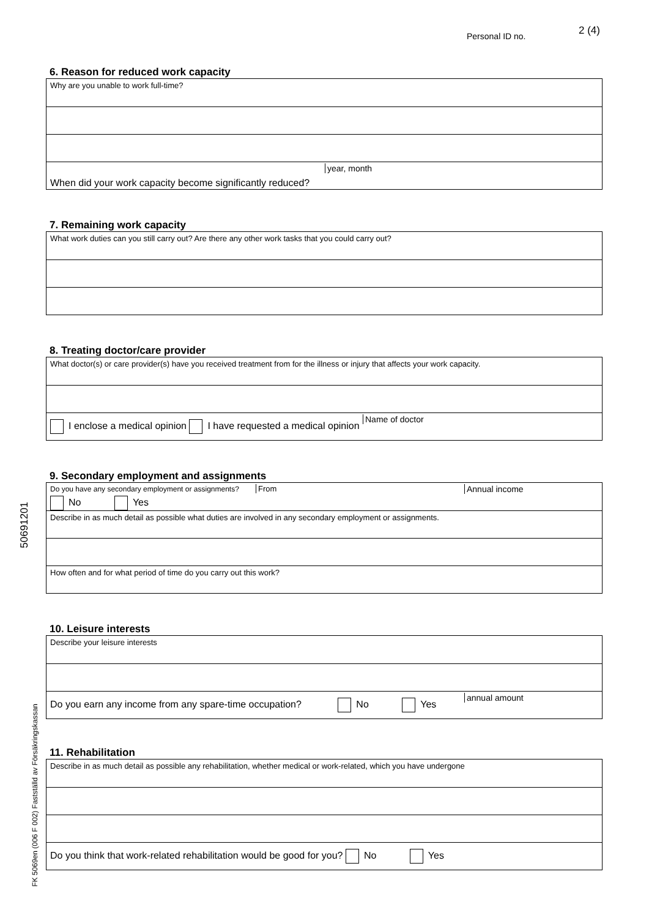Personal ID no. 2 (4)
50691201
FK 5069en (006 F 002) Fastställd av Försäkringskassan
6. Reason for reduced work capacity
Why are you unable to work full-time?
year, month
When did your work capacity become significantly reduced?
7. Remaining work capacity
What work duties can you still carry out? Are there any other work tasks that you could carry out?
8. Treating doctor/care provider
What doctor(s) or care provider(s) have you received treatment from for the illness or injury that affects your work capacity.
I enclose a medical opinion I have requested a medical opinion Name of doctor
9. Secondary employment and assignments
Do you have any secondary employment or assignments? From Annual income
No Yes
Describe in as much detail as possible what duties are involved in any secondary employment or assignments.
How often and for what period of time do you carry out this work?
10. Leisure interests
Describe your leisure interests
Do you earn any income from any spare-time occupation? No Yes annual amount
11. Rehabilitation
Describe in as much detail as possible any rehabilitation, whether medical or work-related, which you have undergone
Do you think that work-related rehabilitation would be good for you? No Yes